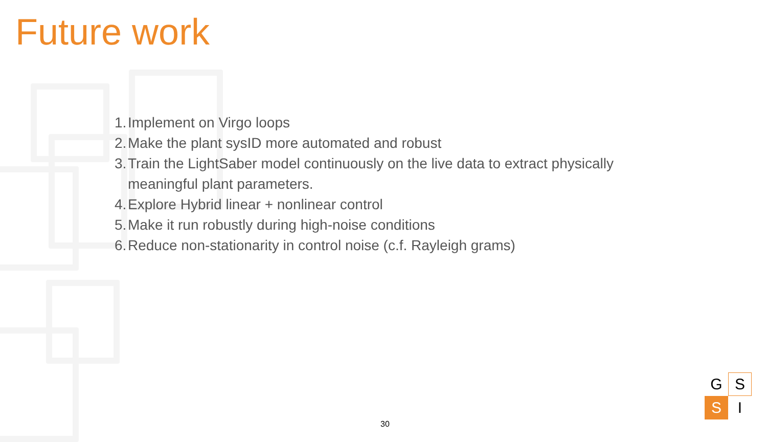Future work
1. Implement on Virgo loops
2. Make the plant sysID more automated and robust
3. Train the LightSaber model continuously on the live data to extract physically meaningful plant parameters.
4. Explore Hybrid linear + nonlinear control
5. Make it run robustly during high-noise conditions
6. Reduce non-stationarity in control noise (c.f. Rayleigh grams)
30
G
S
S
I